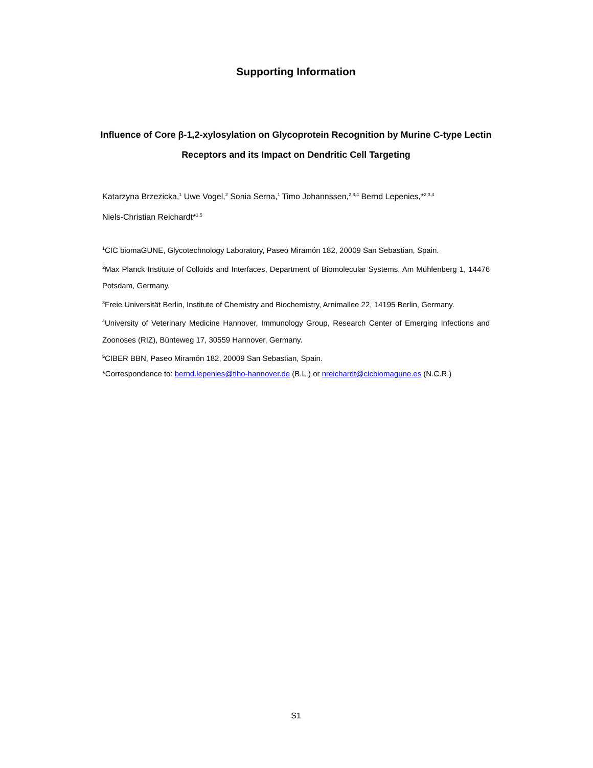Supporting Information
Influence of Core β-1,2-xylosylation on Glycoprotein Recognition by Murine C-type Lectin Receptors and its Impact on Dendritic Cell Targeting
Katarzyna Brzezicka,<sup>1</sup> Uwe Vogel,<sup>2</sup> Sonia Serna,<sup>1</sup> Timo Johannssen,<sup>2,3,4</sup> Bernd Lepenies,*<sup>2,3,4</sup>
Niels-Christian Reichardt*<sup>1,5</sup>
<sup>1</sup> CIC biomaGUNE, Glycotechnology Laboratory, Paseo Miramón 182, 20009 San Sebastian, Spain.
<sup>2</sup> Max Planck Institute of Colloids and Interfaces, Department of Biomolecular Systems, Am Mühlenberg 1, 14476 Potsdam, Germany.
<sup>3</sup> Freie Universität Berlin, Institute of Chemistry and Biochemistry, Arnimallee 22, 14195 Berlin, Germany.
<sup>4</sup> University of Veterinary Medicine Hannover, Immunology Group, Research Center of Emerging Infections and Zoonoses (RIZ), Bünteweg 17, 30559 Hannover, Germany.
<sup>5</sup> CIBER BBN, Paseo Miramón 182, 20009 San Sebastian, Spain.
*Correspondence to: bernd.lepenies@tiho-hannover.de (B.L.) or nreichardt@cicbiomagune.es (N.C.R.)
S1